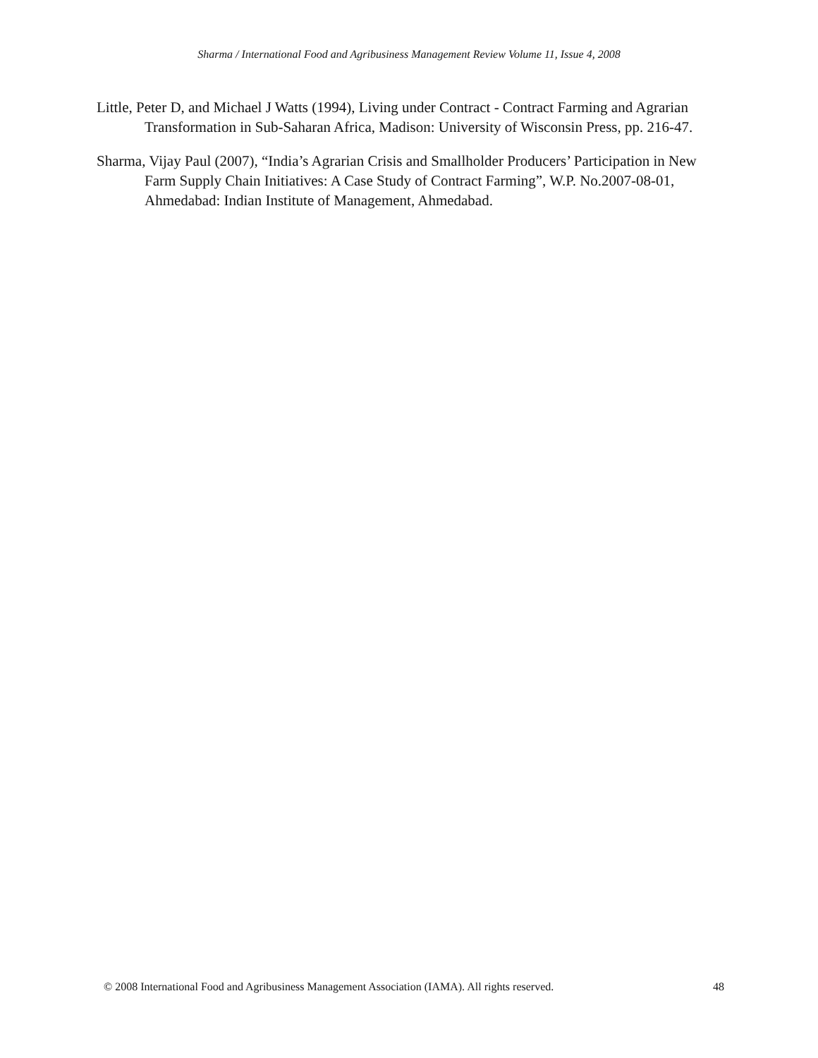Sharma / International Food and Agribusiness Management Review Volume 11, Issue 4, 2008
Little, Peter D, and Michael J Watts (1994), Living under Contract - Contract Farming and Agrarian Transformation in Sub-Saharan Africa, Madison: University of Wisconsin Press, pp. 216-47.
Sharma, Vijay Paul (2007), “India’s Agrarian Crisis and Smallholder Producers’ Participation in New Farm Supply Chain Initiatives: A Case Study of Contract Farming”, W.P. No.2007-08-01, Ahmedabad: Indian Institute of Management, Ahmedabad.
© 2008 International Food and Agribusiness Management Association (IAMA). All rights reserved. 48